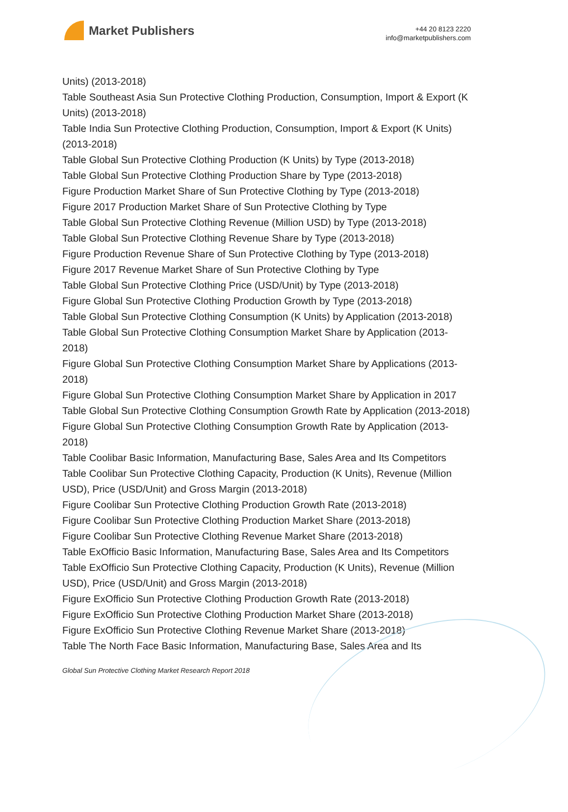Market Publishers
+44 20 8123 2220
info@marketpublishers.com
Units) (2013-2018)
Table Southeast Asia Sun Protective Clothing Production, Consumption, Import & Export (K Units) (2013-2018)
Table India Sun Protective Clothing Production, Consumption, Import & Export (K Units) (2013-2018)
Table Global Sun Protective Clothing Production (K Units) by Type (2013-2018)
Table Global Sun Protective Clothing Production Share by Type (2013-2018)
Figure Production Market Share of Sun Protective Clothing by Type (2013-2018)
Figure 2017 Production Market Share of Sun Protective Clothing by Type
Table Global Sun Protective Clothing Revenue (Million USD) by Type (2013-2018)
Table Global Sun Protective Clothing Revenue Share by Type (2013-2018)
Figure Production Revenue Share of Sun Protective Clothing by Type (2013-2018)
Figure 2017 Revenue Market Share of Sun Protective Clothing by Type
Table Global Sun Protective Clothing Price (USD/Unit) by Type (2013-2018)
Figure Global Sun Protective Clothing Production Growth by Type (2013-2018)
Table Global Sun Protective Clothing Consumption (K Units) by Application (2013-2018)
Table Global Sun Protective Clothing Consumption Market Share by Application (2013-2018)
Figure Global Sun Protective Clothing Consumption Market Share by Applications (2013-2018)
Figure Global Sun Protective Clothing Consumption Market Share by Application in 2017
Table Global Sun Protective Clothing Consumption Growth Rate by Application (2013-2018)
Figure Global Sun Protective Clothing Consumption Growth Rate by Application (2013-2018)
Table Coolibar Basic Information, Manufacturing Base, Sales Area and Its Competitors
Table Coolibar Sun Protective Clothing Capacity, Production (K Units), Revenue (Million USD), Price (USD/Unit) and Gross Margin (2013-2018)
Figure Coolibar Sun Protective Clothing Production Growth Rate (2013-2018)
Figure Coolibar Sun Protective Clothing Production Market Share (2013-2018)
Figure Coolibar Sun Protective Clothing Revenue Market Share (2013-2018)
Table ExOfficio Basic Information, Manufacturing Base, Sales Area and Its Competitors
Table ExOfficio Sun Protective Clothing Capacity, Production (K Units), Revenue (Million USD), Price (USD/Unit) and Gross Margin (2013-2018)
Figure ExOfficio Sun Protective Clothing Production Growth Rate (2013-2018)
Figure ExOfficio Sun Protective Clothing Production Market Share (2013-2018)
Figure ExOfficio Sun Protective Clothing Revenue Market Share (2013-2018)
Table The North Face Basic Information, Manufacturing Base, Sales Area and Its
Global Sun Protective Clothing Market Research Report 2018